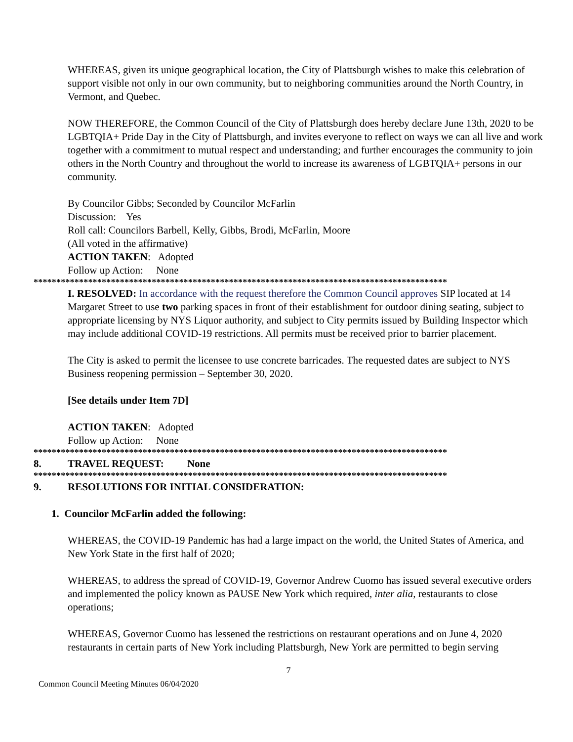WHEREAS, given its unique geographical location, the City of Plattsburgh wishes to make this celebration of support visible not only in our own community, but to neighboring communities around the North Country, in Vermont, and Quebec.
NOW THEREFORE, the Common Council of the City of Plattsburgh does hereby declare June 13th, 2020 to be LGBTQIA+ Pride Day in the City of Plattsburgh, and invites everyone to reflect on ways we can all live and work together with a commitment to mutual respect and understanding; and further encourages the community to join others in the North Country and throughout the world to increase its awareness of LGBTQIA+ persons in our community.
By Councilor Gibbs; Seconded by Councilor McFarlin
Discussion: Yes
Roll call: Councilors Barbell, Kelly, Gibbs, Brodi, McFarlin, Moore
(All voted in the affirmative)
ACTION TAKEN: Adopted
Follow up Action: None
*******************************************************************************************
I. RESOLVED: In accordance with the request therefore the Common Council approves SIP located at 14 Margaret Street to use two parking spaces in front of their establishment for outdoor dining seating, subject to appropriate licensing by NYS Liquor authority, and subject to City permits issued by Building Inspector which may include additional COVID-19 restrictions. All permits must be received prior to barrier placement.
The City is asked to permit the licensee to use concrete barricades. The requested dates are subject to NYS Business reopening permission – September 30, 2020.
[See details under Item 7D]
ACTION TAKEN: Adopted
Follow up Action: None
*******************************************************************************************
8. TRAVEL REQUEST: None
*******************************************************************************************
9. RESOLUTIONS FOR INITIAL CONSIDERATION:
1. Councilor McFarlin added the following:
WHEREAS, the COVID-19 Pandemic has had a large impact on the world, the United States of America, and New York State in the first half of 2020;
WHEREAS, to address the spread of COVID-19, Governor Andrew Cuomo has issued several executive orders and implemented the policy known as PAUSE New York which required, inter alia, restaurants to close operations;
WHEREAS, Governor Cuomo has lessened the restrictions on restaurant operations and on June 4, 2020 restaurants in certain parts of New York including Plattsburgh, New York are permitted to begin serving
7
Common Council Meeting Minutes 06/04/2020